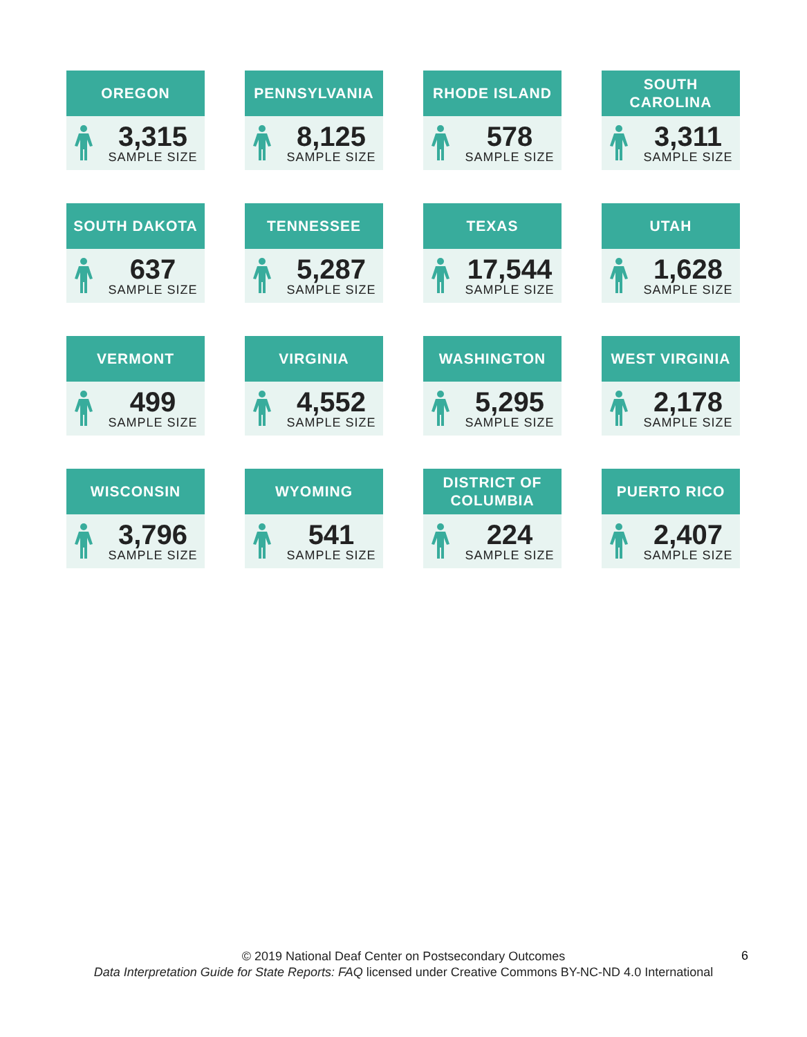OREGON
3,315
SAMPLE SIZE
PENNSYLVANIA
8,125
SAMPLE SIZE
RHODE ISLAND
578
SAMPLE SIZE
SOUTH
CAROLINA
3,311
SAMPLE SIZE
SOUTH DAKOTA
637
SAMPLE SIZE
TENNESSEE
5,287
SAMPLE SIZE
TEXAS
17,544
SAMPLE SIZE
UTAH
1,628
SAMPLE SIZE
VERMONT
499
SAMPLE SIZE
VIRGINIA
4,552
SAMPLE SIZE
WASHINGTON
5,295
SAMPLE SIZE
WEST VIRGINIA
2,178
SAMPLE SIZE
WISCONSIN
3,796
SAMPLE SIZE
WYOMING
541
SAMPLE SIZE
DISTRICT OF
COLUMBIA
224
SAMPLE SIZE
PUERTO RICO
2,407
SAMPLE SIZE
© 2019 National Deaf Center on Postsecondary Outcomes
Data Interpretation Guide for State Reports: FAQ licensed under Creative Commons BY-NC-ND 4.0 International
6